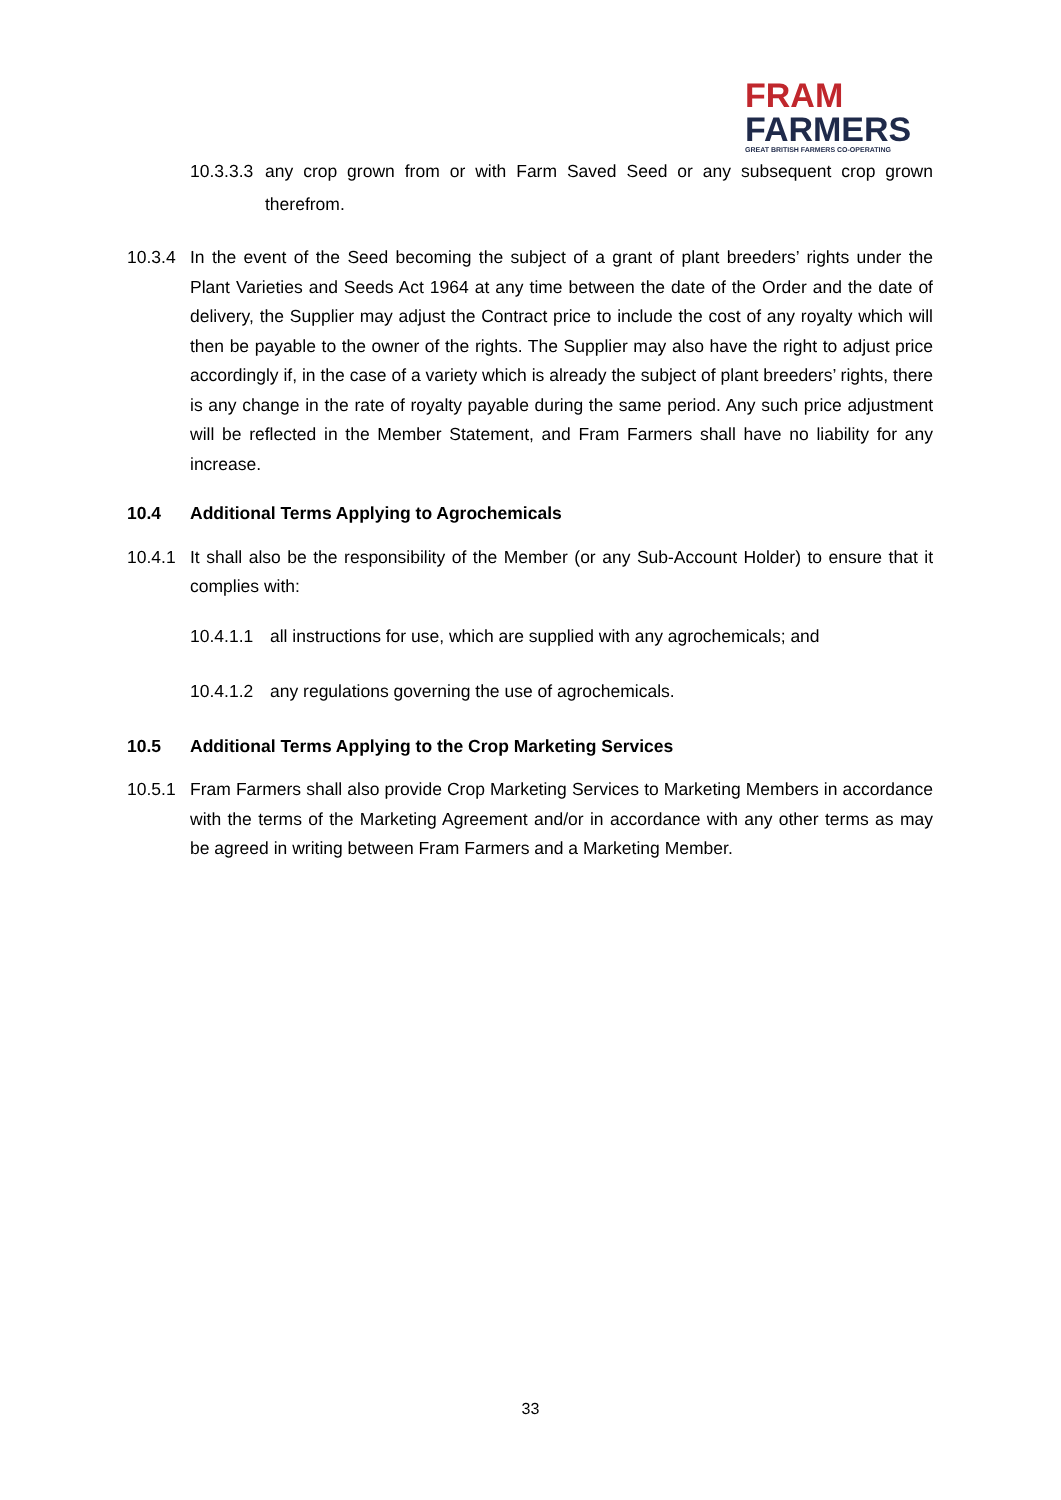FRAM
FARMERS
GREAT BRITISH FARMERS CO-OPERATING
10.3.3.3
any crop grown from or with Farm Saved Seed or any subsequent crop grown therefrom.
10.3.4 In the event of the Seed becoming the subject of a grant of plant breeders’ rights under the Plant Varieties and Seeds Act 1964 at any time between the date of the Order and the date of delivery, the Supplier may adjust the Contract price to include the cost of any royalty which will then be payable to the owner of the rights. The Supplier may also have the right to adjust price accordingly if, in the case of a variety which is already the subject of plant breeders’ rights, there is any change in the rate of royalty payable during the same period. Any such price adjustment will be reflected in the Member Statement, and Fram Farmers shall have no liability for any increase.
10.4 Additional Terms Applying to Agrochemicals
10.4.1 It shall also be the responsibility of the Member (or any Sub-Account Holder) to ensure that it complies with:
10.4.1.1
all instructions for use, which are supplied with any agrochemicals; and
10.4.1.2
any regulations governing the use of agrochemicals.
10.5 Additional Terms Applying to the Crop Marketing Services
10.5.1 Fram Farmers shall also provide Crop Marketing Services to Marketing Members in accordance with the terms of the Marketing Agreement and/or in accordance with any other terms as may be agreed in writing between Fram Farmers and a Marketing Member.
33